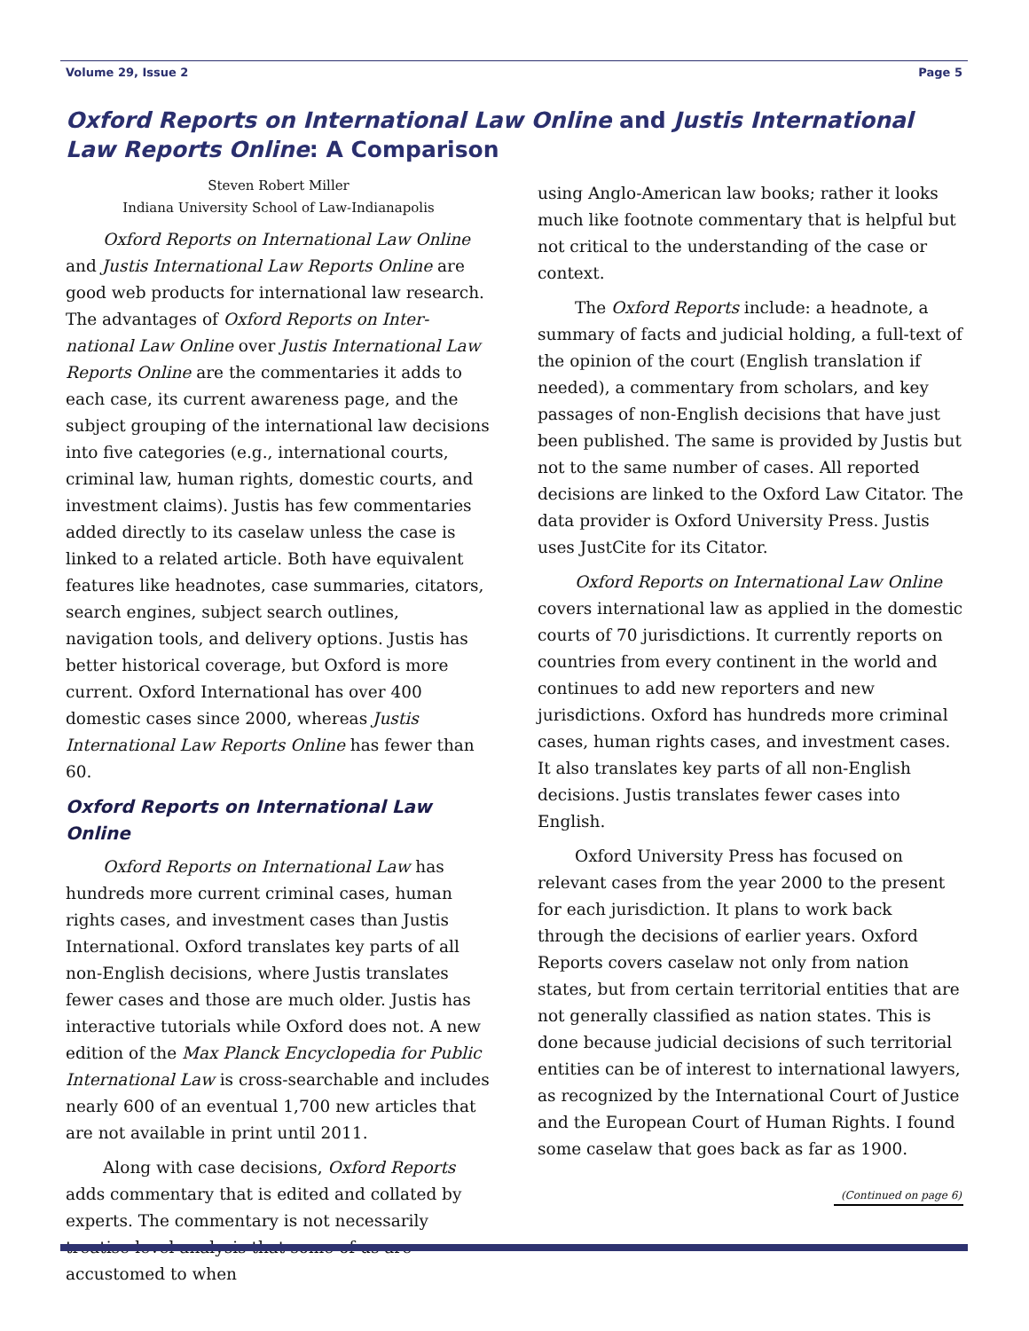Volume 29, Issue 2 Page 5
Oxford Reports on International Law Online and Justis International Law Reports Online: A Comparison
Steven Robert Miller
Indiana University School of Law-Indianapolis
Oxford Reports on International Law Online and Justis International Law Reports Online are good web products for international law research. The advantages of Oxford Reports on Inter-national Law Online over Justis International Law Reports Online are the commentaries it adds to each case, its current awareness page, and the subject grouping of the international law decisions into five categories (e.g., international courts, criminal law, human rights, domestic courts, and investment claims). Justis has few commentaries added directly to its caselaw unless the case is linked to a related article. Both have equivalent features like headnotes, case summaries, citators, search engines, subject search outlines, navigation tools, and delivery options. Justis has better historical coverage, but Oxford is more current. Oxford International has over 400 domestic cases since 2000, whereas Justis International Law Reports Online has fewer than 60.
Oxford Reports on International Law Online
Oxford Reports on International Law has hundreds more current criminal cases, human rights cases, and investment cases than Justis International. Oxford translates key parts of all non-English decisions, where Justis translates fewer cases and those are much older. Justis has interactive tutorials while Oxford does not. A new edition of the Max Planck Encyclopedia for Public International Law is cross-searchable and includes nearly 600 of an eventual 1,700 new articles that are not available in print until 2011.
Along with case decisions, Oxford Reports adds commentary that is edited and collated by experts. The commentary is not necessarily treatise-level analysis that some of us are accustomed to when
using Anglo-American law books; rather it looks much like footnote commentary that is helpful but not critical to the understanding of the case or context.
The Oxford Reports include: a headnote, a summary of facts and judicial holding, a full-text of the opinion of the court (English translation if needed), a commentary from scholars, and key passages of non-English decisions that have just been published. The same is provided by Justis but not to the same number of cases. All reported decisions are linked to the Oxford Law Citator. The data provider is Oxford University Press. Justis uses JustCite for its Citator.
Oxford Reports on International Law Online covers international law as applied in the domestic courts of 70 jurisdictions. It currently reports on countries from every continent in the world and continues to add new reporters and new jurisdictions. Oxford has hundreds more criminal cases, human rights cases, and investment cases. It also translates key parts of all non-English decisions. Justis translates fewer cases into English.
Oxford University Press has focused on relevant cases from the year 2000 to the present for each jurisdiction. It plans to work back through the decisions of earlier years. Oxford Reports covers caselaw not only from nation states, but from certain territorial entities that are not generally classified as nation states. This is done because judicial decisions of such territorial entities can be of interest to international lawyers, as recognized by the International Court of Justice and the European Court of Human Rights. I found some caselaw that goes back as far as 1900.
(Continued on page 6)